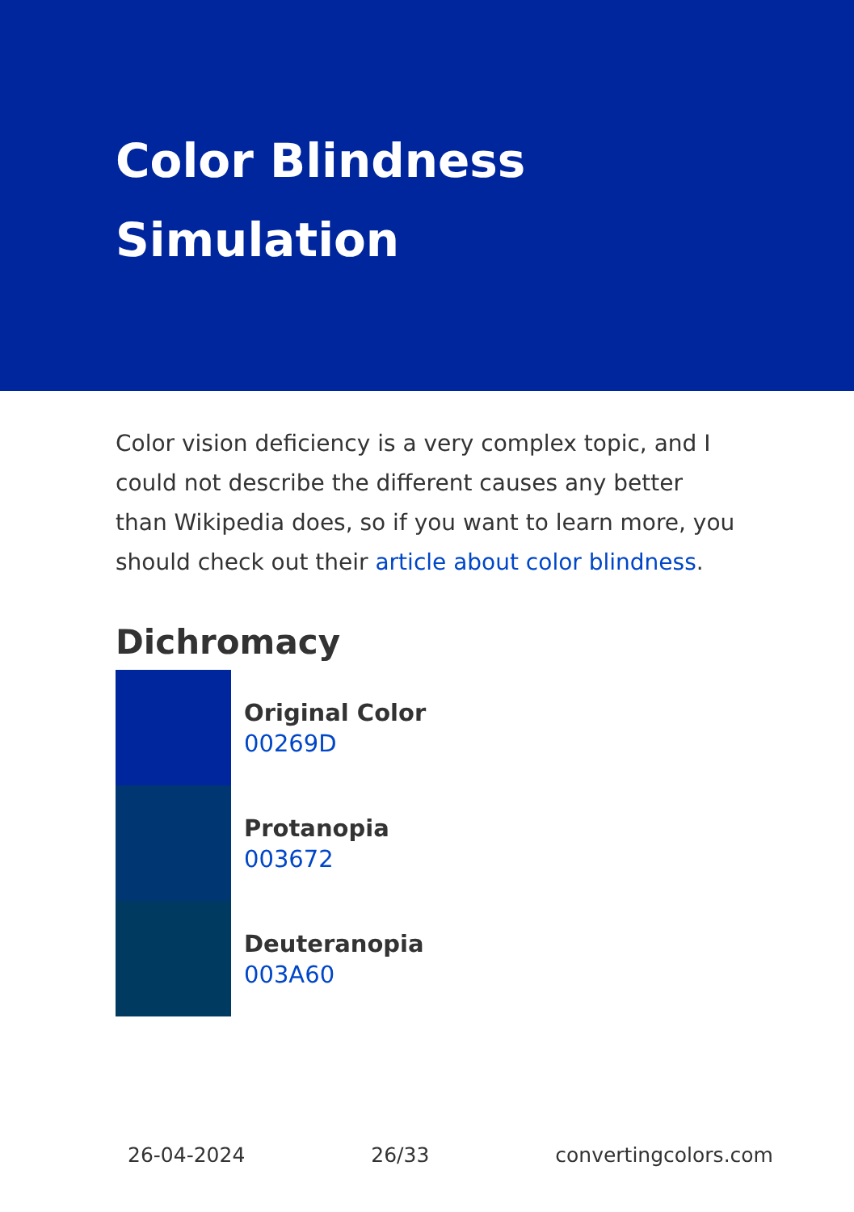Color Blindness Simulation
Color vision deficiency is a very complex topic, and I could not describe the different causes any better than Wikipedia does, so if you want to learn more, you should check out their article about color blindness.
Dichromacy
Original Color
00269D
Protanopia
003672
Deuteranopia
003A60
26-04-2024 26/33 convertingcolors.com